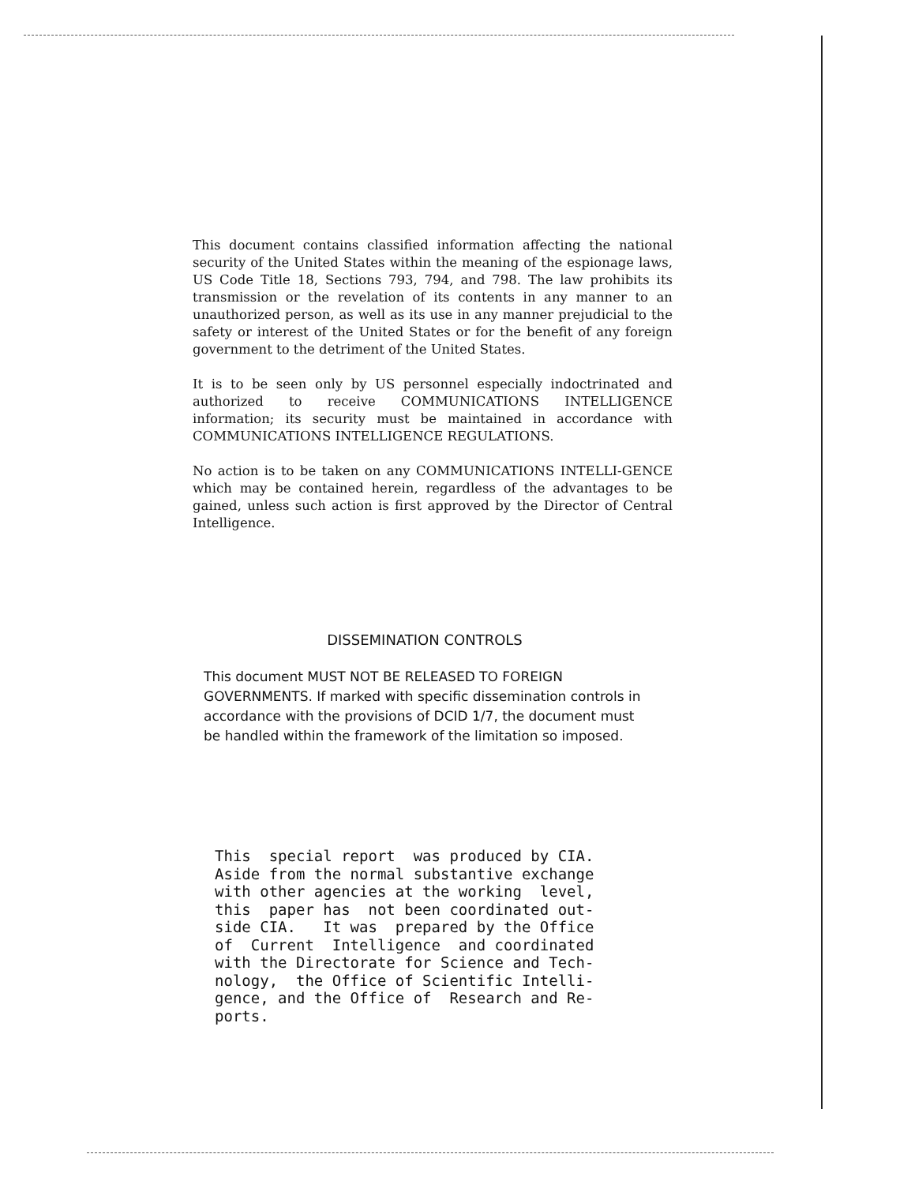This document contains classified information affecting the national security of the United States within the meaning of the espionage laws, US Code Title 18, Sections 793, 794, and 798. The law prohibits its transmission or the revelation of its contents in any manner to an unauthorized person, as well as its use in any manner prejudicial to the safety or interest of the United States or for the benefit of any foreign government to the detriment of the United States.
It is to be seen only by US personnel especially indoctrinated and authorized to receive COMMUNICATIONS INTELLIGENCE information; its security must be maintained in accordance with COMMUNICATIONS INTELLIGENCE REGULATIONS.
No action is to be taken on any COMMUNICATIONS INTELLI-GENCE which may be contained herein, regardless of the advantages to be gained, unless such action is first approved by the Director of Central Intelligence.
DISSEMINATION CONTROLS
This document MUST NOT BE RELEASED TO FOREIGN GOVERNMENTS. If marked with specific dissemination controls in accordance with the provisions of DCID 1/7, the document must be handled within the framework of the limitation so imposed.
This  special report  was produced by CIA.
Aside from the normal substantive exchange
with other agencies at the working  level,
this  paper has  not been coordinated out-
side CIA.   It was  prepared by the Office
of  Current  Intelligence  and coordinated
with the Directorate for Science and Tech-
nology,  the Office of Scientific Intelli-
gence, and the Office of  Research and Re-
ports.